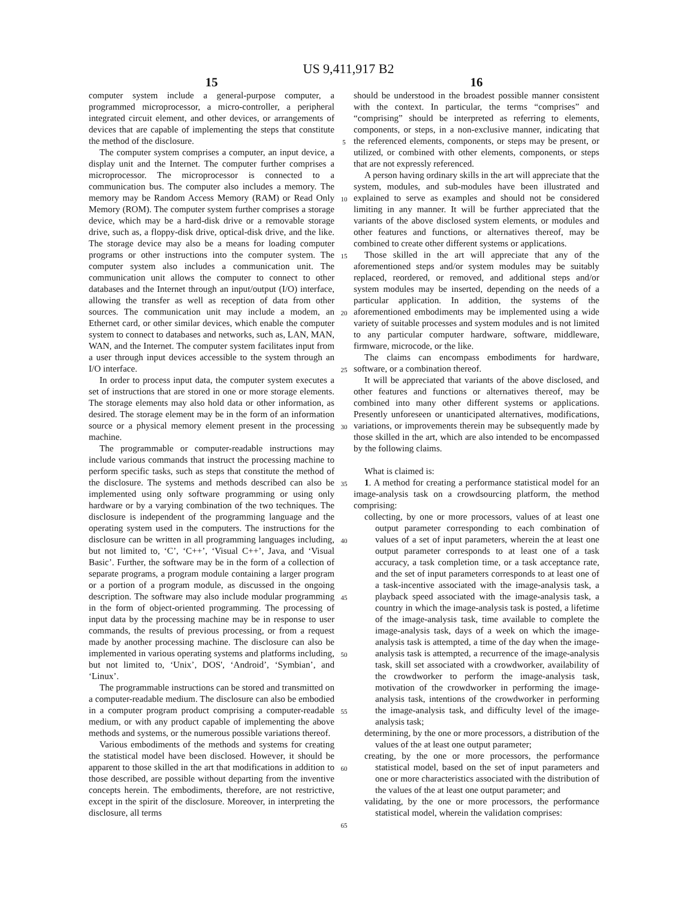US 9,411,917 B2
15
computer system include a general-purpose computer, a programmed microprocessor, a micro-controller, a peripheral integrated circuit element, and other devices, or arrangements of devices that are capable of implementing the steps that constitute the method of the disclosure.
The computer system comprises a computer, an input device, a display unit and the Internet. The computer further comprises a microprocessor. The microprocessor is connected to a communication bus. The computer also includes a memory. The memory may be Random Access Memory (RAM) or Read Only Memory (ROM). The computer system further comprises a storage device, which may be a hard-disk drive or a removable storage drive, such as, a floppy-disk drive, optical-disk drive, and the like. The storage device may also be a means for loading computer programs or other instructions into the computer system. The computer system also includes a communication unit. The communication unit allows the computer to connect to other databases and the Internet through an input/output (I/O) interface, allowing the transfer as well as reception of data from other sources. The communication unit may include a modem, an Ethernet card, or other similar devices, which enable the computer system to connect to databases and networks, such as, LAN, MAN, WAN, and the Internet. The computer system facilitates input from a user through input devices accessible to the system through an I/O interface.
In order to process input data, the computer system executes a set of instructions that are stored in one or more storage elements. The storage elements may also hold data or other information, as desired. The storage element may be in the form of an information source or a physical memory element present in the processing machine.
The programmable or computer-readable instructions may include various commands that instruct the processing machine to perform specific tasks, such as steps that constitute the method of the disclosure. The systems and methods described can also be implemented using only software programming or using only hardware or by a varying combination of the two techniques. The disclosure is independent of the programming language and the operating system used in the computers. The instructions for the disclosure can be written in all programming languages including, but not limited to, ‘C’, ‘C++’, ‘Visual C++’, Java, and ‘Visual Basic’. Further, the software may be in the form of a collection of separate programs, a program module containing a larger program or a portion of a program module, as discussed in the ongoing description. The software may also include modular programming in the form of object-oriented programming. The processing of input data by the processing machine may be in response to user commands, the results of previous processing, or from a request made by another processing machine. The disclosure can also be implemented in various operating systems and platforms including, but not limited to, ‘Unix’, DOS', ‘Android’, ‘Symbian’, and ‘Linux’.
The programmable instructions can be stored and transmitted on a computer-readable medium. The disclosure can also be embodied in a computer program product comprising a computer-readable medium, or with any product capable of implementing the above methods and systems, or the numerous possible variations thereof.
Various embodiments of the methods and systems for creating the statistical model have been disclosed. However, it should be apparent to those skilled in the art that modifications in addition to those described, are possible without departing from the inventive concepts herein. The embodiments, therefore, are not restrictive, except in the spirit of the disclosure. Moreover, in interpreting the disclosure, all terms
5
10
15
20
25
30
35
40
45
50
55
60
65
16
should be understood in the broadest possible manner consistent with the context. In particular, the terms “comprises” and “comprising” should be interpreted as referring to elements, components, or steps, in a non-exclusive manner, indicating that the referenced elements, components, or steps may be present, or utilized, or combined with other elements, components, or steps that are not expressly referenced.
A person having ordinary skills in the art will appreciate that the system, modules, and sub-modules have been illustrated and explained to serve as examples and should not be considered limiting in any manner. It will be further appreciated that the variants of the above disclosed system elements, or modules and other features and functions, or alternatives thereof, may be combined to create other different systems or applications.
Those skilled in the art will appreciate that any of the aforementioned steps and/or system modules may be suitably replaced, reordered, or removed, and additional steps and/or system modules may be inserted, depending on the needs of a particular application. In addition, the systems of the aforementioned embodiments may be implemented using a wide variety of suitable processes and system modules and is not limited to any particular computer hardware, software, middleware, firmware, microcode, or the like.
The claims can encompass embodiments for hardware, software, or a combination thereof.
It will be appreciated that variants of the above disclosed, and other features and functions or alternatives thereof, may be combined into many other different systems or applications. Presently unforeseen or unanticipated alternatives, modifications, variations, or improvements therein may be subsequently made by those skilled in the art, which are also intended to be encompassed by the following claims.
What is claimed is:
1. A method for creating a performance statistical model for an image-analysis task on a crowdsourcing platform, the method comprising:
collecting, by one or more processors, values of at least one output parameter corresponding to each combination of values of a set of input parameters, wherein the at least one output parameter corresponds to at least one of a task accuracy, a task completion time, or a task acceptance rate, and the set of input parameters corresponds to at least one of a task-incentive associated with the image-analysis task, a playback speed associated with the image-analysis task, a country in which the image-analysis task is posted, a lifetime of the image-analysis task, time available to complete the image-analysis task, days of a week on which the image-analysis task is attempted, a time of the day when the image-analysis task is attempted, a recurrence of the image-analysis task, skill set associated with a crowdworker, availability of the crowdworker to perform the image-analysis task, motivation of the crowdworker in performing the image-analysis task, intentions of the crowdworker in performing the image-analysis task, and difficulty level of the image-analysis task;
determining, by the one or more processors, a distribution of the values of the at least one output parameter;
creating, by the one or more processors, the performance statistical model, based on the set of input parameters and one or more characteristics associated with the distribution of the values of the at least one output parameter; and
validating, by the one or more processors, the performance statistical model, wherein the validation comprises: